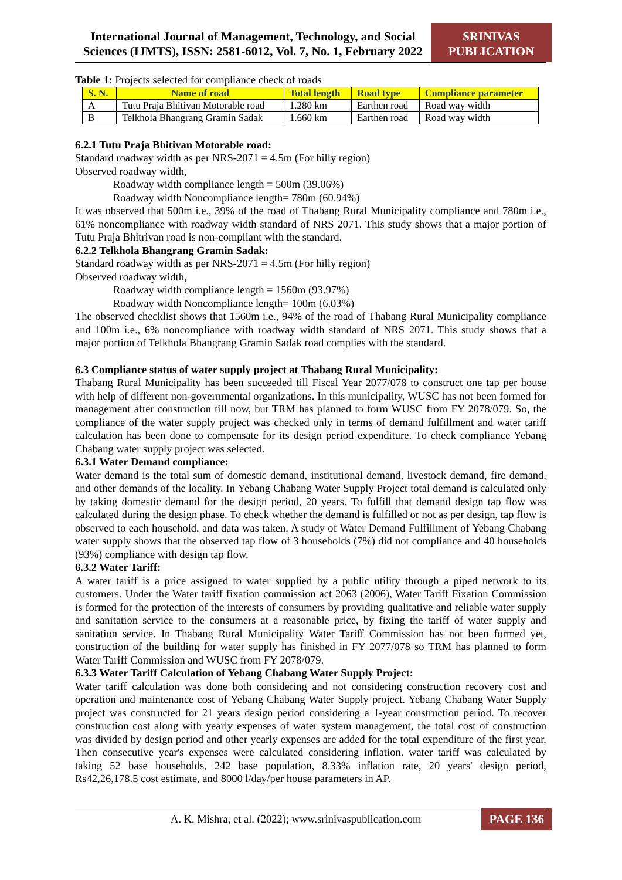International Journal of Management, Technology, and Social Sciences (IJMTS), ISSN: 2581-6012, Vol. 7, No. 1, February 2022
SRINIVAS PUBLICATION
Table 1: Projects selected for compliance check of roads
| S. N. | Name of road | Total length | Road type | Compliance parameter |
| --- | --- | --- | --- | --- |
| A | Tutu Praja Bhitivan Motorable road | 1.280 km | Earthen road | Road way width |
| B | Telkhola Bhangrang Gramin Sadak | 1.660 km | Earthen road | Road way width |
6.2.1 Tutu Praja Bhitivan Motorable road:
Standard roadway width as per NRS-2071 = 4.5m (For hilly region)
Observed roadway width,
Roadway width compliance length = 500m (39.06%)
Roadway width Noncompliance length= 780m (60.94%)
It was observed that 500m i.e., 39% of the road of Thabang Rural Municipality compliance and 780m i.e., 61% noncompliance with roadway width standard of NRS 2071. This study shows that a major portion of Tutu Praja Bhitrivan road is non-compliant with the standard.
6.2.2 Telkhola Bhangrang Gramin Sadak:
Standard roadway width as per NRS-2071 = 4.5m (For hilly region)
Observed roadway width,
Roadway width compliance length = 1560m (93.97%)
Roadway width Noncompliance length= 100m (6.03%)
The observed checklist shows that 1560m i.e., 94% of the road of Thabang Rural Municipality compliance and 100m i.e., 6% noncompliance with roadway width standard of NRS 2071. This study shows that a major portion of Telkhola Bhangrang Gramin Sadak road complies with the standard.
6.3 Compliance status of water supply project at Thabang Rural Municipality:
Thabang Rural Municipality has been succeeded till Fiscal Year 2077/078 to construct one tap per house with help of different non-governmental organizations. In this municipality, WUSC has not been formed for management after construction till now, but TRM has planned to form WUSC from FY 2078/079. So, the compliance of the water supply project was checked only in terms of demand fulfillment and water tariff calculation has been done to compensate for its design period expenditure. To check compliance Yebang Chabang water supply project was selected.
6.3.1 Water Demand compliance:
Water demand is the total sum of domestic demand, institutional demand, livestock demand, fire demand, and other demands of the locality. In Yebang Chabang Water Supply Project total demand is calculated only by taking domestic demand for the design period, 20 years. To fulfill that demand design tap flow was calculated during the design phase. To check whether the demand is fulfilled or not as per design, tap flow is observed to each household, and data was taken. A study of Water Demand Fulfillment of Yebang Chabang water supply shows that the observed tap flow of 3 households (7%) did not compliance and 40 households (93%) compliance with design tap flow.
6.3.2 Water Tariff:
A water tariff is a price assigned to water supplied by a public utility through a piped network to its customers. Under the Water tariff fixation commission act 2063 (2006), Water Tariff Fixation Commission is formed for the protection of the interests of consumers by providing qualitative and reliable water supply and sanitation service to the consumers at a reasonable price, by fixing the tariff of water supply and sanitation service. In Thabang Rural Municipality Water Tariff Commission has not been formed yet, construction of the building for water supply has finished in FY 2077/078 so TRM has planned to form Water Tariff Commission and WUSC from FY 2078/079.
6.3.3 Water Tariff Calculation of Yebang Chabang Water Supply Project:
Water tariff calculation was done both considering and not considering construction recovery cost and operation and maintenance cost of Yebang Chabang Water Supply project. Yebang Chabang Water Supply project was constructed for 21 years design period considering a 1-year construction period. To recover construction cost along with yearly expenses of water system management, the total cost of construction was divided by design period and other yearly expenses are added for the total expenditure of the first year. Then consecutive year's expenses were calculated considering inflation. water tariff was calculated by taking 52 base households, 242 base population, 8.33% inflation rate, 20 years' design period, Rs42,26,178.5 cost estimate, and 8000 l/day/per house parameters in AP.
A. K. Mishra, et al. (2022); www.srinivaspublication.com
PAGE 136